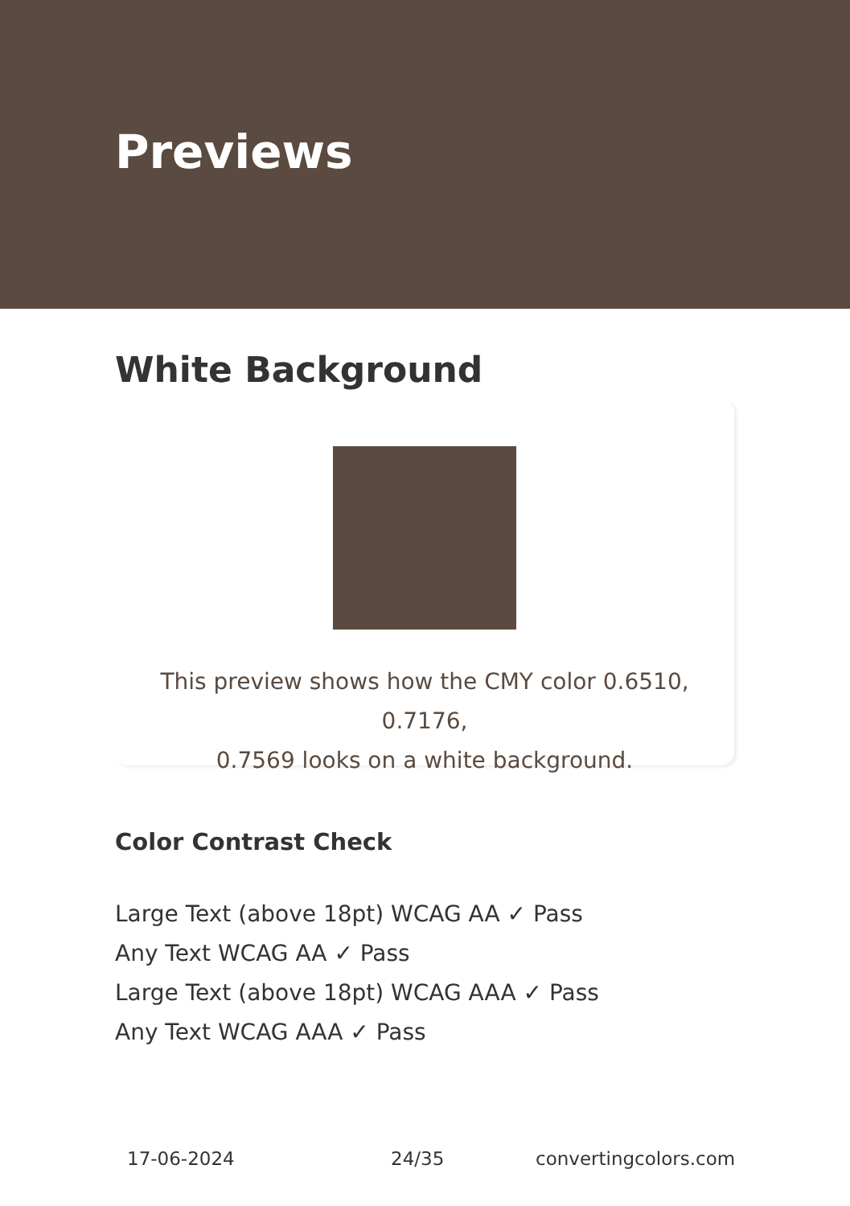Previews
White Background
This preview shows how the CMY color 0.6510, 0.7176,
0.7569 looks on a white background.
Color Contrast Check
Large Text (above 18pt) WCAG AA ✓ Pass
Any Text WCAG AA ✓ Pass
Large Text (above 18pt) WCAG AAA ✓ Pass
Any Text WCAG AAA ✓ Pass
17-06-2024 24/35 convertingcolors.com